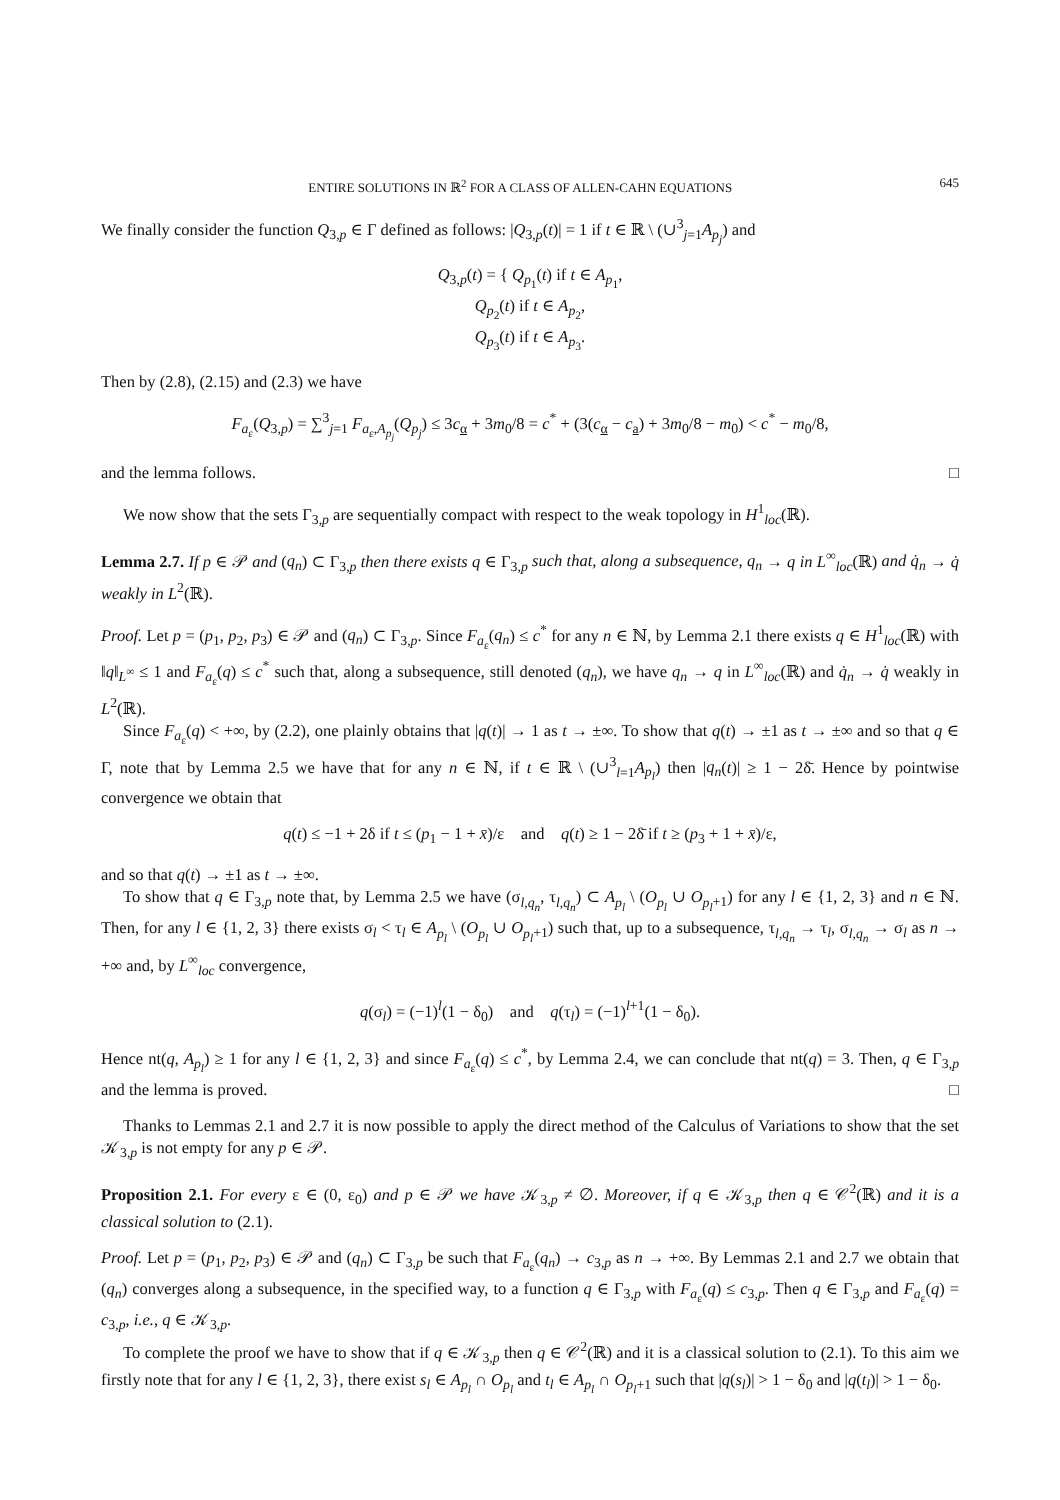ENTIRE SOLUTIONS IN ℝ<sup>2</sup> FOR A CLASS OF ALLEN-CAHN EQUATIONS 645
We finally consider the function Q<sub>3,p</sub> ∈ Γ defined as follows: |Q<sub>3,p</sub>(t)| = 1 if t ∈ ℝ \ (∪<sup>3</sup><sub>j=1</sub>A<sub>p<sub>j</sub></sub>) and
Q<sub>3,p</sub>(t) = { Q<sub>p<sub>1</sub></sub>(t) if t ∈ A<sub>p<sub>1</sub></sub>,
Q<sub>p<sub>2</sub></sub>(t) if t ∈ A<sub>p<sub>2</sub></sub>,
Q<sub>p<sub>3</sub></sub>(t) if t ∈ A<sub>p<sub>3</sub></sub>.
Then by (2.8), (2.15) and (2.3) we have
F<sub>a<sub>ε</sub></sub>(Q<sub>3,p</sub>) = ∑<sup>3</sup><sub>j=1</sub> F<sub>a<sub>ε</sub>,A<sub>p<sub>j</sub></sub></sub>(Q<sub>p<sub>j</sub></sub>) ≤ 3c<sub>α</sub> + 3m<sub>0</sub>/8 = c<sup>*</sup> + (3(c<sub>α</sub> − c<sub>a</sub>) + 3m<sub>0</sub>/8 − m<sub>0</sub>) < c<sup>*</sup> − m<sub>0</sub>/8,
and the lemma follows. □
We now show that the sets Γ<sub>3,p</sub> are sequentially compact with respect to the weak topology in H<sup>1</sup><sub>loc</sub>(ℝ).
Lemma 2.7. If p ∈ 𝒫 and (q<sub>n</sub>) ⊂ Γ<sub>3,p</sub> then there exists q ∈ Γ<sub>3,p</sub> such that, along a subsequence, q<sub>n</sub> → q in L<sup>∞</sup><sub>loc</sub>(ℝ) and q̇<sub>n</sub> → q̇ weakly in L<sup>2</sup>(ℝ).
Proof. Let p = (p<sub>1</sub>, p<sub>2</sub>, p<sub>3</sub>) ∈ 𝒫 and (q<sub>n</sub>) ⊂ Γ<sub>3,p</sub>. Since F<sub>a<sub>ε</sub></sub>(q<sub>n</sub>) ≤ c<sup>*</sup> for any n ∈ ℕ, by Lemma 2.1 there exists q ∈ H<sup>1</sup><sub>loc</sub>(ℝ) with ‖q‖<sub>L<sup>∞</sup></sub> ≤ 1 and F<sub>a<sub>ε</sub></sub>(q) ≤ c<sup>*</sup> such that, along a subsequence, still denoted (q<sub>n</sub>), we have q<sub>n</sub> → q in L<sup>∞</sup><sub>loc</sub>(ℝ) and q̇<sub>n</sub> → q̇ weakly in L<sup>2</sup>(ℝ).
Since F<sub>a<sub>ε</sub></sub>(q) < +∞, by (2.2), one plainly obtains that |q(t)| → 1 as t → ±∞. To show that q(t) → ±1 as t → ±∞ and so that q ∈ Γ, note that by Lemma 2.5 we have that for any n ∈ ℕ, if t ∈ ℝ \ (∪<sup>3</sup><sub>l=1</sub>A<sub>p<sub>l</sub></sub>) then |q<sub>n</sub>(t)| ≥ 1 − 2δ̄. Hence by pointwise convergence we obtain that
q(t) ≤ −1 + 2δ if t ≤ (p<sub>1</sub> − 1 + x̄)/ε and q(t) ≥ 1 − 2δ̄ if t ≥ (p<sub>3</sub> + 1 + x̄)/ε,
and so that q(t) → ±1 as t → ±∞.
To show that q ∈ Γ<sub>3,p</sub> note that, by Lemma 2.5 we have (σ<sub>l,q<sub>n</sub></sub>, τ<sub>l,q<sub>n</sub></sub>) ⊂ A<sub>p<sub>l</sub></sub> \ (O<sub>p<sub>l</sub></sub> ∪ O<sub>p<sub>l</sub>+1</sub>) for any l ∈ {1, 2, 3} and n ∈ ℕ. Then, for any l ∈ {1, 2, 3} there exists σ<sub>l</sub> < τ<sub>l</sub> ∈ A<sub>p<sub>l</sub></sub> \ (O<sub>p<sub>l</sub></sub> ∪ O<sub>p<sub>l</sub>+1</sub>) such that, up to a subsequence, τ<sub>l,q<sub>n</sub></sub> → τ<sub>l</sub>, σ<sub>l,q<sub>n</sub></sub> → σ<sub>l</sub> as n → +∞ and, by L<sup>∞</sup><sub>loc</sub> convergence,
q(σ<sub>l</sub>) = (−1)<sup>l</sup>(1 − δ<sub>0</sub>) and q(τ<sub>l</sub>) = (−1)<sup>l+1</sup>(1 − δ<sub>0</sub>).
Hence nt(q, A<sub>p<sub>l</sub></sub>) ≥ 1 for any l ∈ {1, 2, 3} and since F<sub>a<sub>ε</sub></sub>(q) ≤ c<sup>*</sup>, by Lemma 2.4, we can conclude that nt(q) = 3. Then, q ∈ Γ<sub>3,p</sub> and the lemma is proved. □
Thanks to Lemmas 2.1 and 2.7 it is now possible to apply the direct method of the Calculus of Variations to show that the set 𝒦<sub>3,p</sub> is not empty for any p ∈ 𝒫.
Proposition 2.1. For every ε ∈ (0, ε<sub>0</sub>) and p ∈ 𝒫 we have 𝒦<sub>3,p</sub> ≠ ∅. Moreover, if q ∈ 𝒦<sub>3,p</sub> then q ∈ 𝒞<sup>2</sup>(ℝ) and it is a classical solution to (2.1).
Proof. Let p = (p<sub>1</sub>, p<sub>2</sub>, p<sub>3</sub>) ∈ 𝒫 and (q<sub>n</sub>) ⊂ Γ<sub>3,p</sub> be such that F<sub>a<sub>ε</sub></sub>(q<sub>n</sub>) → c<sub>3,p</sub> as n → +∞. By Lemmas 2.1 and 2.7 we obtain that (q<sub>n</sub>) converges along a subsequence, in the specified way, to a function q ∈ Γ<sub>3,p</sub> with F<sub>a<sub>ε</sub></sub>(q) ≤ c<sub>3,p</sub>. Then q ∈ Γ<sub>3,p</sub> and F<sub>a<sub>ε</sub></sub>(q) = c<sub>3,p</sub>, i.e., q ∈ 𝒦<sub>3,p</sub>.
To complete the proof we have to show that if q ∈ 𝒦<sub>3,p</sub> then q ∈ 𝒞<sup>2</sup>(ℝ) and it is a classical solution to (2.1). To this aim we firstly note that for any l ∈ {1, 2, 3}, there exist s<sub>l</sub> ∈ A<sub>p<sub>l</sub></sub> ∩ O<sub>p<sub>l</sub></sub> and t<sub>l</sub> ∈ A<sub>p<sub>l</sub></sub> ∩ O<sub>p<sub>l</sub>+1</sub> such that |q(s<sub>l</sub>)| > 1 − δ<sub>0</sub> and |q(t<sub>l</sub>)| > 1 − δ<sub>0</sub>.